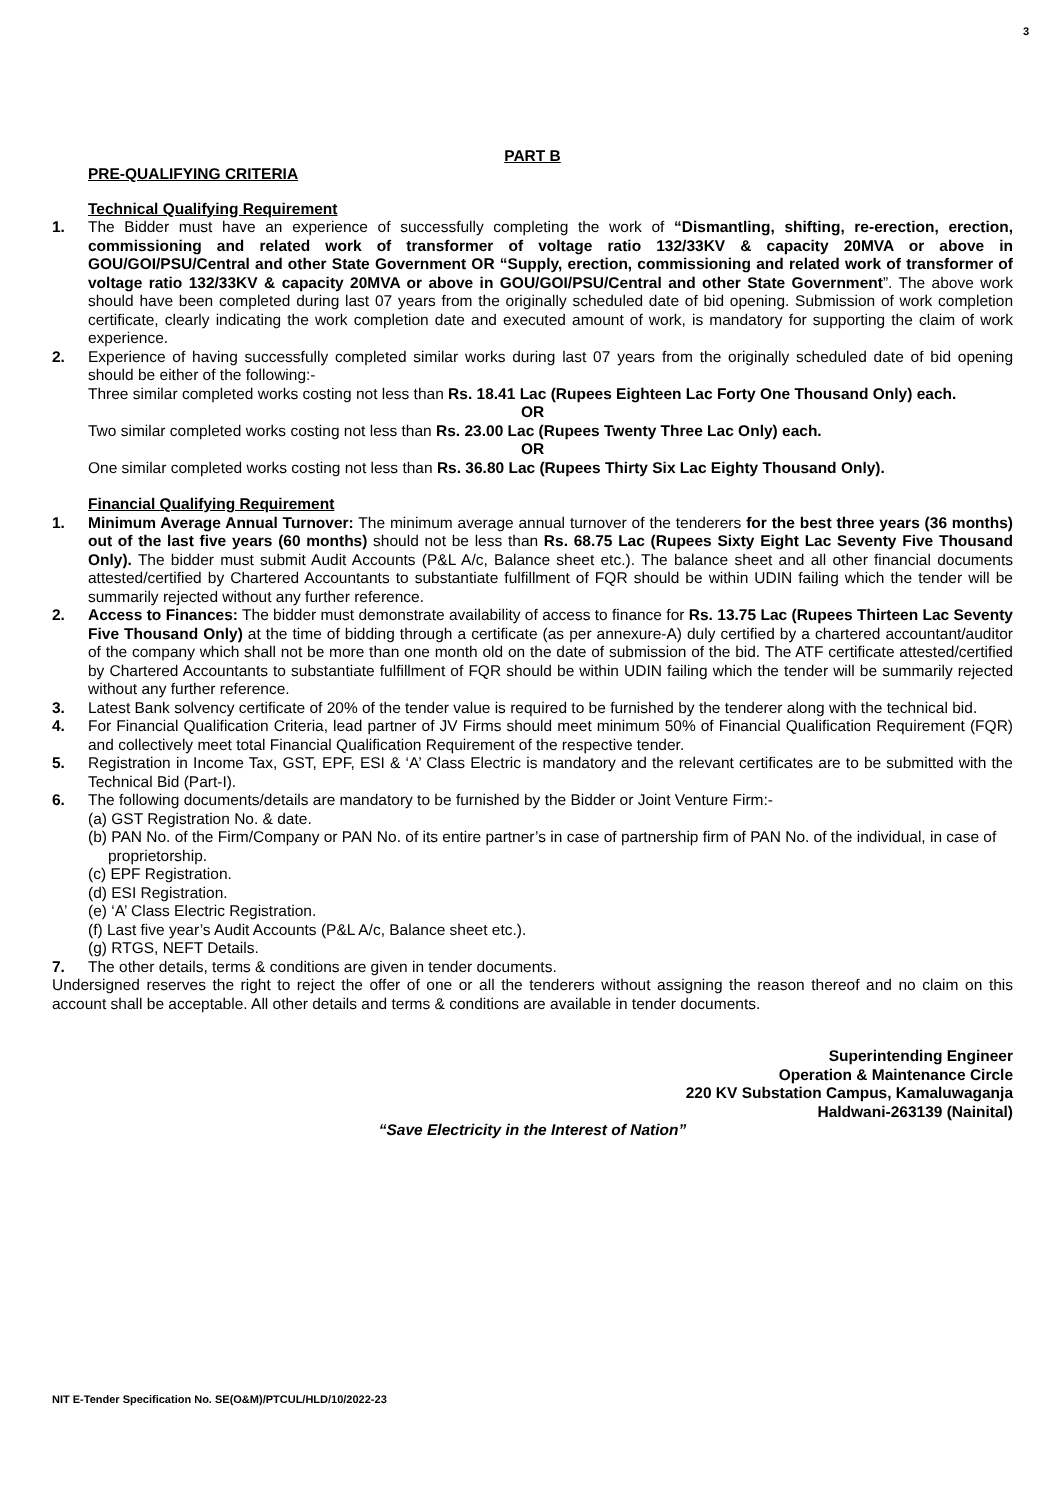3
PART B
PRE-QUALIFYING CRITERIA
Technical Qualifying Requirement
1. The Bidder must have an experience of successfully completing the work of “Dismantling, shifting, re-erection, erection, commissioning and related work of transformer of voltage ratio 132/33KV & capacity 20MVA or above in GOU/GOI/PSU/Central and other State Government OR “Supply, erection, commissioning and related work of transformer of voltage ratio 132/33KV & capacity 20MVA or above in GOU/GOI/PSU/Central and other State Government”. The above work should have been completed during last 07 years from the originally scheduled date of bid opening. Submission of work completion certificate, clearly indicating the work completion date and executed amount of work, is mandatory for supporting the claim of work experience.
2. Experience of having successfully completed similar works during last 07 years from the originally scheduled date of bid opening should be either of the following:-
Three similar completed works costing not less than Rs. 18.41 Lac (Rupees Eighteen Lac Forty One Thousand Only) each.
OR
Two similar completed works costing not less than Rs. 23.00 Lac (Rupees Twenty Three Lac Only) each.
OR
One similar completed works costing not less than Rs. 36.80 Lac (Rupees Thirty Six Lac Eighty Thousand Only).
Financial Qualifying Requirement
1. Minimum Average Annual Turnover: The minimum average annual turnover of the tenderers for the best three years (36 months) out of the last five years (60 months) should not be less than Rs. 68.75 Lac (Rupees Sixty Eight Lac Seventy Five Thousand Only). The bidder must submit Audit Accounts (P&L A/c, Balance sheet etc.). The balance sheet and all other financial documents attested/certified by Chartered Accountants to substantiate fulfillment of FQR should be within UDIN failing which the tender will be summarily rejected without any further reference.
2. Access to Finances: The bidder must demonstrate availability of access to finance for Rs. 13.75 Lac (Rupees Thirteen Lac Seventy Five Thousand Only) at the time of bidding through a certificate (as per annexure-A) duly certified by a chartered accountant/auditor of the company which shall not be more than one month old on the date of submission of the bid. The ATF certificate attested/certified by Chartered Accountants to substantiate fulfillment of FQR should be within UDIN failing which the tender will be summarily rejected without any further reference.
3. Latest Bank solvency certificate of 20% of the tender value is required to be furnished by the tenderer along with the technical bid.
4. For Financial Qualification Criteria, lead partner of JV Firms should meet minimum 50% of Financial Qualification Requirement (FQR) and collectively meet total Financial Qualification Requirement of the respective tender.
5. Registration in Income Tax, GST, EPF, ESI & ‘A’ Class Electric is mandatory and the relevant certificates are to be submitted with the Technical Bid (Part-I).
6. The following documents/details are mandatory to be furnished by the Bidder or Joint Venture Firm:-
(a) GST Registration No. & date.
(b) PAN No. of the Firm/Company or PAN No. of its entire partner’s in case of partnership firm of PAN No. of the individual, in case of proprietorship.
(c) EPF Registration.
(d) ESI Registration.
(e) ‘A’ Class Electric Registration.
(f) Last five year’s Audit Accounts (P&L A/c, Balance sheet etc.).
(g) RTGS, NEFT Details.
7. The other details, terms & conditions are given in tender documents.
Undersigned reserves the right to reject the offer of one or all the tenderers without assigning the reason thereof and no claim on this account shall be acceptable. All other details and terms & conditions are available in tender documents.
Superintending Engineer
Operation & Maintenance Circle
220 KV Substation Campus, Kamaluwaganja
Haldwani-263139 (Nainital)
“Save Electricity in the Interest of Nation”
NIT E-Tender Specification No. SE(O&M)/PTCUL/HLD/10/2022-23